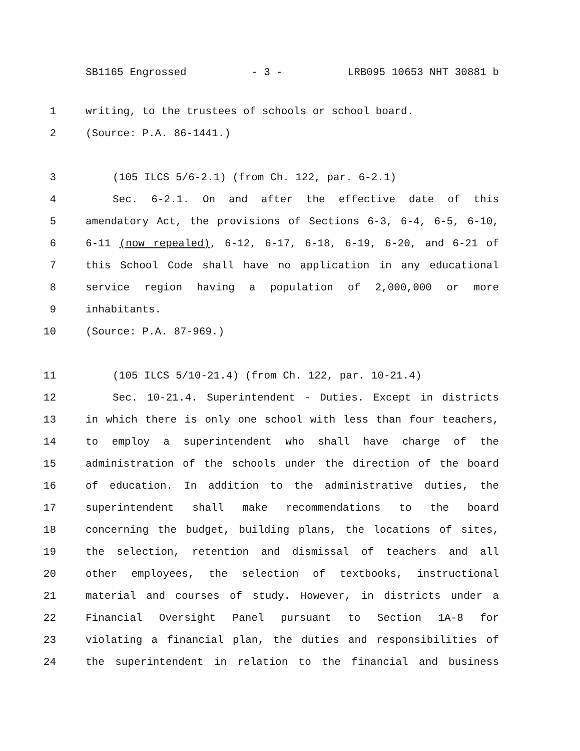SB1165 Engrossed - 3 - LRB095 10653 NHT 30881 b
1 writing, to the trustees of schools or school board.
2 (Source: P.A. 86-1441.)
3 (105 ILCS 5/6-2.1) (from Ch. 122, par. 6-2.1)
4 Sec. 6-2.1. On and after the effective date of this
5 amendatory Act, the provisions of Sections 6-3, 6-4, 6-5, 6-10,
6 6-11 (now repealed), 6-12, 6-17, 6-18, 6-19, 6-20, and 6-21 of
7 this School Code shall have no application in any educational
8 service region having a population of 2,000,000 or more
9 inhabitants.
10 (Source: P.A. 87-969.)
11 (105 ILCS 5/10-21.4) (from Ch. 122, par. 10-21.4)
12 Sec. 10-21.4. Superintendent - Duties. Except in districts
13 in which there is only one school with less than four teachers,
14 to employ a superintendent who shall have charge of the
15 administration of the schools under the direction of the board
16 of education. In addition to the administrative duties, the
17 superintendent shall make recommendations to the board
18 concerning the budget, building plans, the locations of sites,
19 the selection, retention and dismissal of teachers and all
20 other employees, the selection of textbooks, instructional
21 material and courses of study. However, in districts under a
22 Financial Oversight Panel pursuant to Section 1A-8 for
23 violating a financial plan, the duties and responsibilities of
24 the superintendent in relation to the financial and business